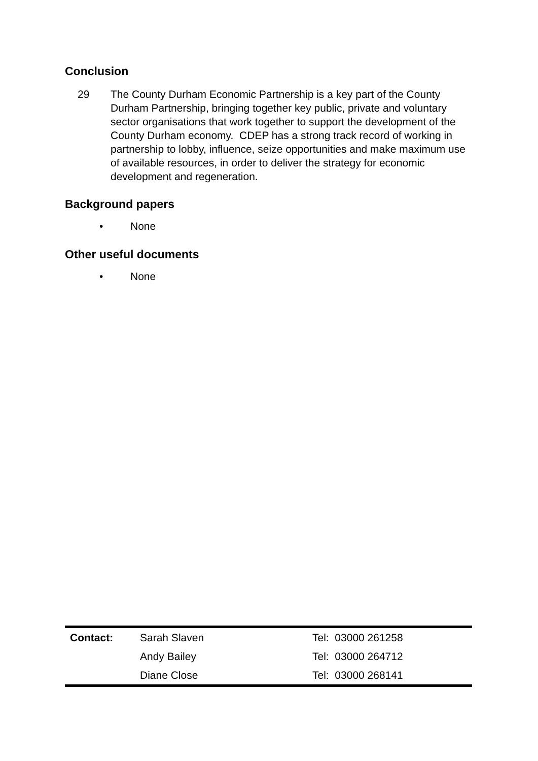Conclusion
29 The County Durham Economic Partnership is a key part of the County Durham Partnership, bringing together key public, private and voluntary sector organisations that work together to support the development of the County Durham economy. CDEP has a strong track record of working in partnership to lobby, influence, seize opportunities and make maximum use of available resources, in order to deliver the strategy for economic development and regeneration.
Background papers
• None
Other useful documents
• None
| Contact: | Sarah Slaven | Tel: 03000 261258 |
| | Andy Bailey | Tel: 03000 264712 |
| | Diane Close | Tel: 03000 268141 |